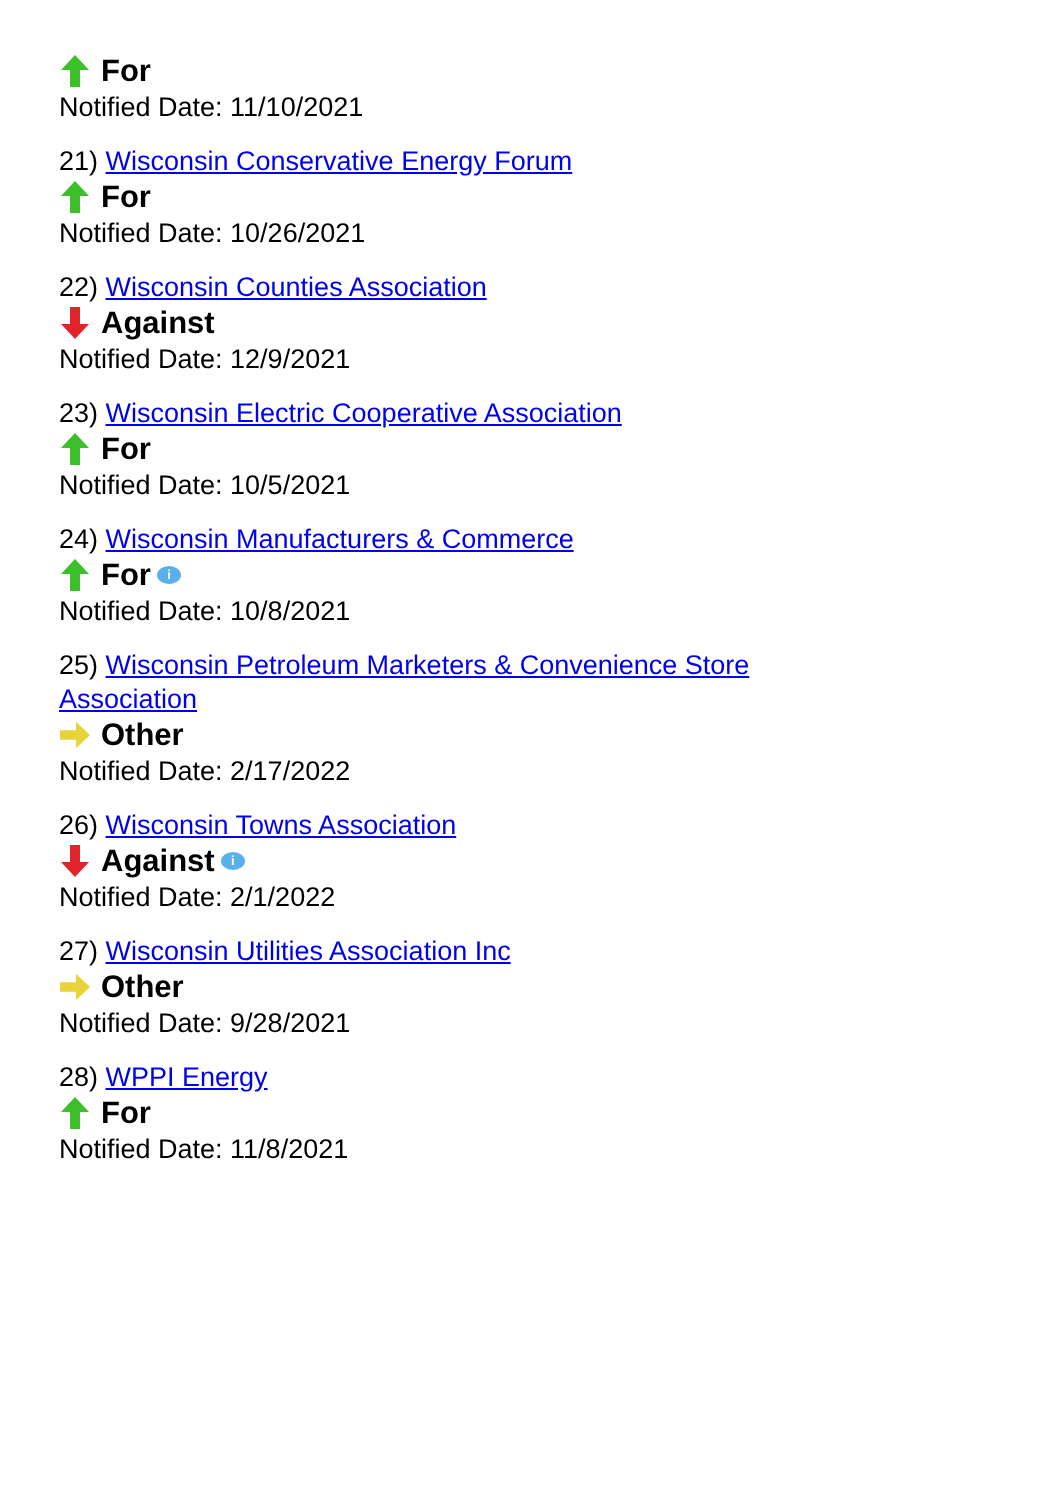For
Notified Date: 11/10/2021
21) Wisconsin Conservative Energy Forum
For
Notified Date: 10/26/2021
22) Wisconsin Counties Association
Against
Notified Date: 12/9/2021
23) Wisconsin Electric Cooperative Association
For
Notified Date: 10/5/2021
24) Wisconsin Manufacturers & Commerce
For i
Notified Date: 10/8/2021
25) Wisconsin Petroleum Marketers & Convenience Store Association
Other
Notified Date: 2/17/2022
26) Wisconsin Towns Association
Against i
Notified Date: 2/1/2022
27) Wisconsin Utilities Association Inc
Other
Notified Date: 9/28/2021
28) WPPI Energy
For
Notified Date: 11/8/2021